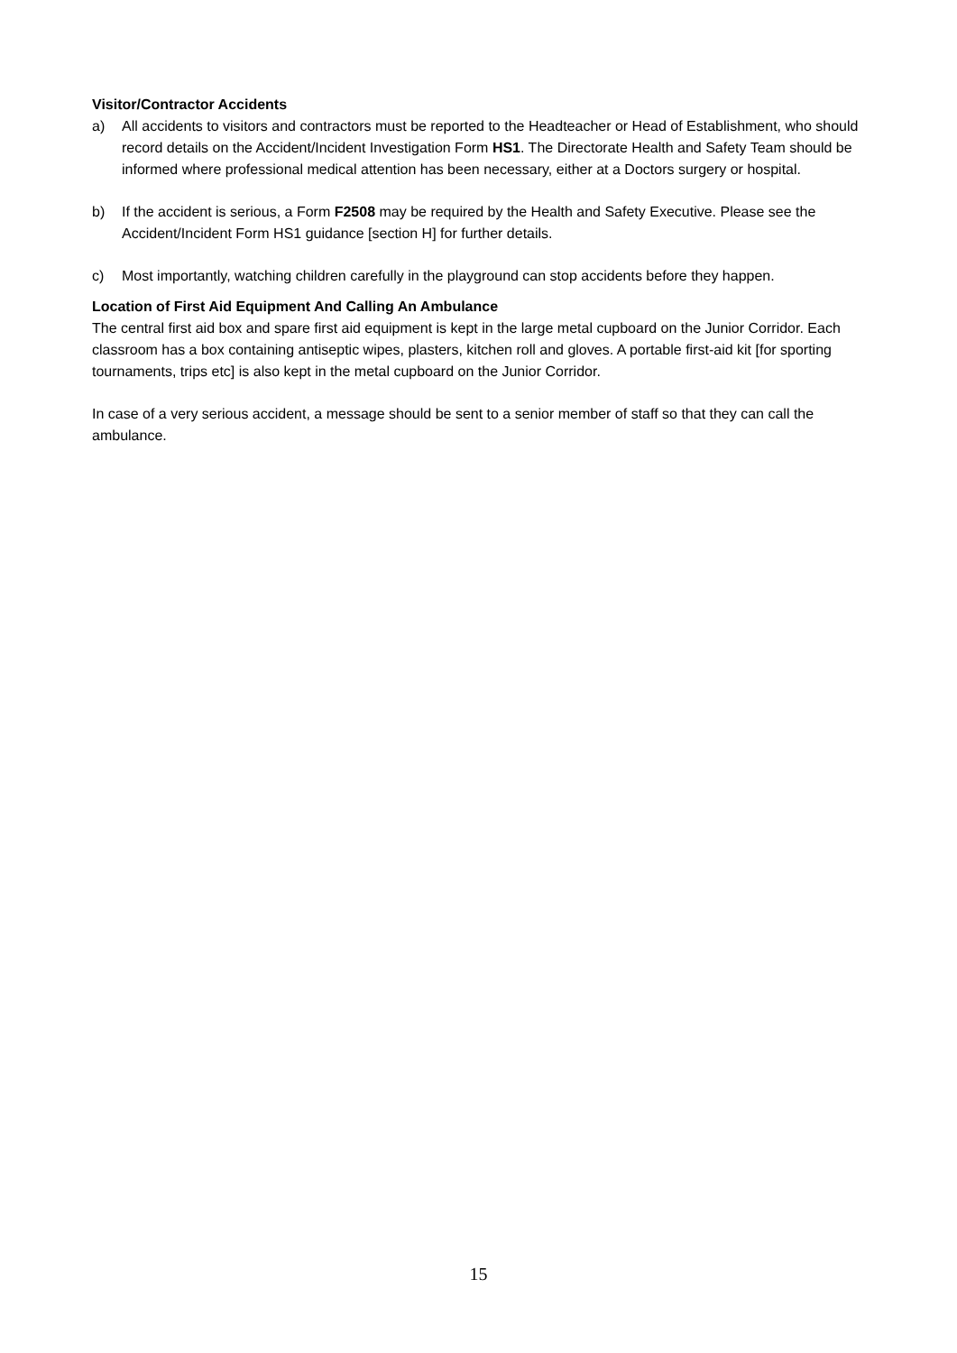Visitor/Contractor Accidents
a) All accidents to visitors and contractors must be reported to the Headteacher or Head of Establishment, who should record details on the Accident/Incident Investigation Form HS1. The Directorate Health and Safety Team should be informed where professional medical attention has been necessary, either at a Doctors surgery or hospital.
b) If the accident is serious, a Form F2508 may be required by the Health and Safety Executive. Please see the Accident/Incident Form HS1 guidance [section H] for further details.
c) Most importantly, watching children carefully in the playground can stop accidents before they happen.
Location of First Aid Equipment And Calling An Ambulance
The central first aid box and spare first aid equipment is kept in the large metal cupboard on the Junior Corridor. Each classroom has a box containing antiseptic wipes, plasters, kitchen roll and gloves. A portable first-aid kit [for sporting tournaments, trips etc] is also kept in the metal cupboard on the Junior Corridor.
In case of a very serious accident, a message should be sent to a senior member of staff so that they can call the ambulance.
15